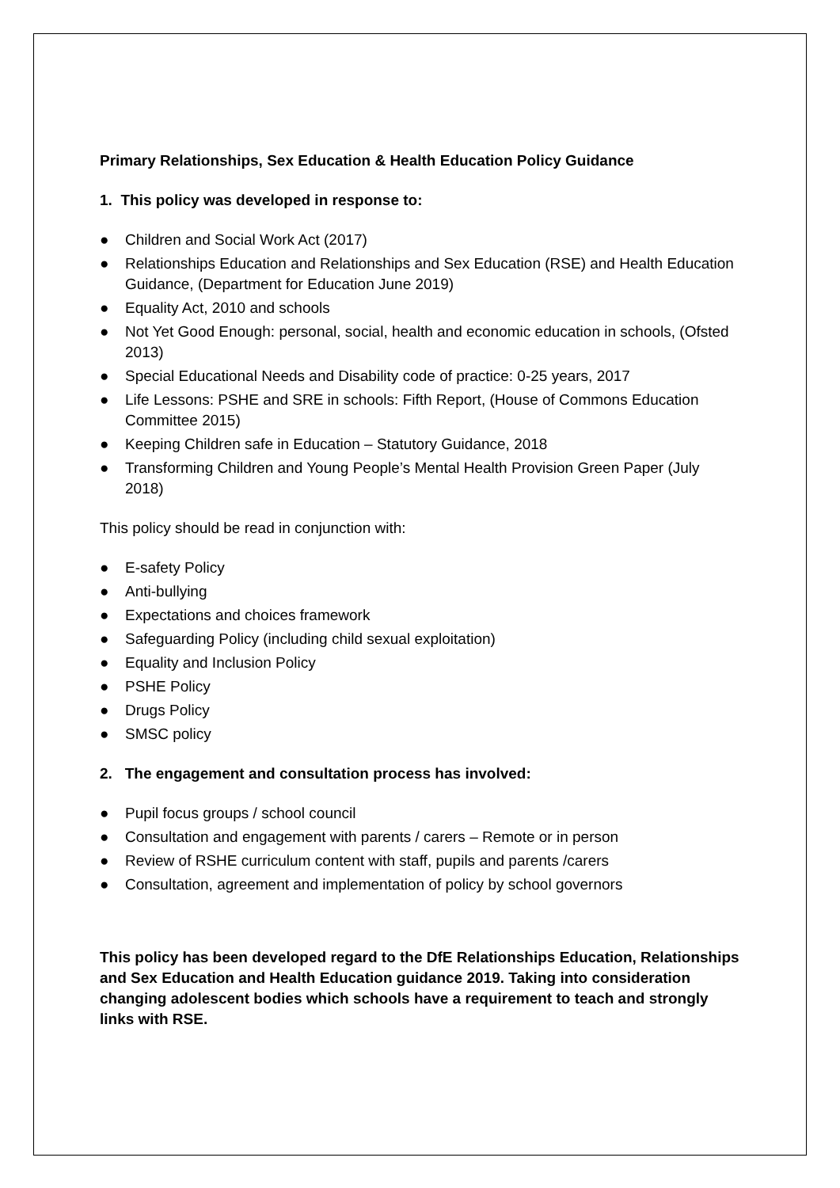Primary Relationships, Sex Education & Health Education Policy Guidance
1. This policy was developed in response to:
● Children and Social Work Act (2017)
● Relationships Education and Relationships and Sex Education (RSE) and Health Education Guidance, (Department for Education June 2019)
● Equality Act, 2010 and schools
● Not Yet Good Enough: personal, social, health and economic education in schools, (Ofsted 2013)
● Special Educational Needs and Disability code of practice: 0-25 years, 2017
● Life Lessons: PSHE and SRE in schools: Fifth Report, (House of Commons Education Committee 2015)
● Keeping Children safe in Education – Statutory Guidance, 2018
● Transforming Children and Young People’s Mental Health Provision Green Paper (July 2018)
This policy should be read in conjunction with:
● E-safety Policy
● Anti-bullying
● Expectations and choices framework
● Safeguarding Policy (including child sexual exploitation)
● Equality and Inclusion Policy
● PSHE Policy
● Drugs Policy
● SMSC policy
2. The engagement and consultation process has involved:
● Pupil focus groups / school council
● Consultation and engagement with parents / carers – Remote or in person
● Review of RSHE curriculum content with staff, pupils and parents /carers
● Consultation, agreement and implementation of policy by school governors
This policy has been developed regard to the DfE Relationships Education, Relationships and Sex Education and Health Education guidance 2019. Taking into consideration changing adolescent bodies which schools have a requirement to teach and strongly links with RSE.